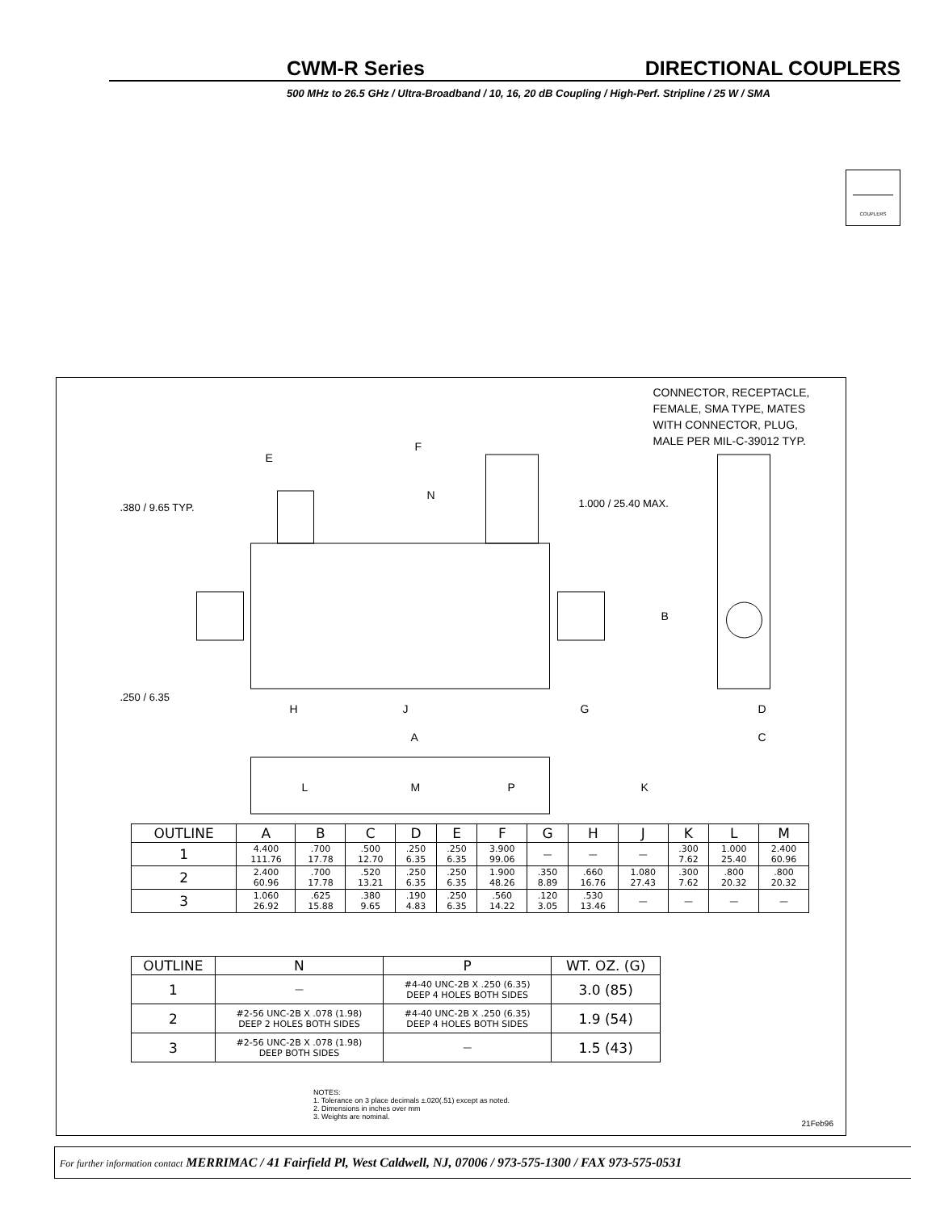CWM-R Series DIRECTIONAL COUPLERS
500 MHz to 26.5 GHz / Ultra-Broadband / 10, 16, 20 dB Coupling / High-Perf. Stripline / 25 W / SMA
COUPLERS
F
E
N
.380 / 9.65 TYP.
1.000 / 25.40 MAX.
CONNECTOR, RECEPTACLE,
FEMALE, SMA TYPE, MATES
WITH CONNECTOR, PLUG,
MALE PER MIL-C-39012 TYP.
B
.250 / 6.35
H
J
G
D
A
C
L
M
P
K
| OUTLINE | A | B | C | D | E | F | G | H | J | K | L | M |
| --- | --- | --- | --- | --- | --- | --- | --- | --- | --- | --- | --- | --- |
| 1 | 4.400 111.76 | .700 17.78 | .500 12.70 | .250 6.35 | .250 6.35 | 3.900 99.06 | — | — | — | .300 7.62 | 1.000 25.40 | 2.400 60.96 |
| 2 | 2.400 60.96 | .700 17.78 | .520 13.21 | .250 6.35 | .250 6.35 | 1.900 48.26 | .350 8.89 | .660 16.76 | 1.080 27.43 | .300 7.62 | .800 20.32 | .800 20.32 |
| 3 | 1.060 26.92 | .625 15.88 | .380 9.65 | .190 4.83 | .250 6.35 | .560 14.22 | .120 3.05 | .530 13.46 | — | — | — | — |
| OUTLINE | N | P | WT. OZ. (G) |
| --- | --- | --- | --- |
| 1 | — | #4-40 UNC-2B X .250 (6.35) DEEP 4 HOLES BOTH SIDES | 3.0 (85) |
| 2 | #2-56 UNC-2B X .078 (1.98) DEEP 2 HOLES BOTH SIDES | #4-40 UNC-2B X .250 (6.35) DEEP 4 HOLES BOTH SIDES | 1.9 (54) |
| 3 | #2-56 UNC-2B X .078 (1.98) DEEP BOTH SIDES | — | 1.5 (43) |
NOTES:
1. Tolerance on 3 place decimals ±.020(.51) except as noted.
2. Dimensions in inches over mm
3. Weights are nominal.
21Feb96
For further information contact MERRIMAC / 41 Fairfield Pl, West Caldwell, NJ, 07006 / 973-575-1300 / FAX 973-575-0531